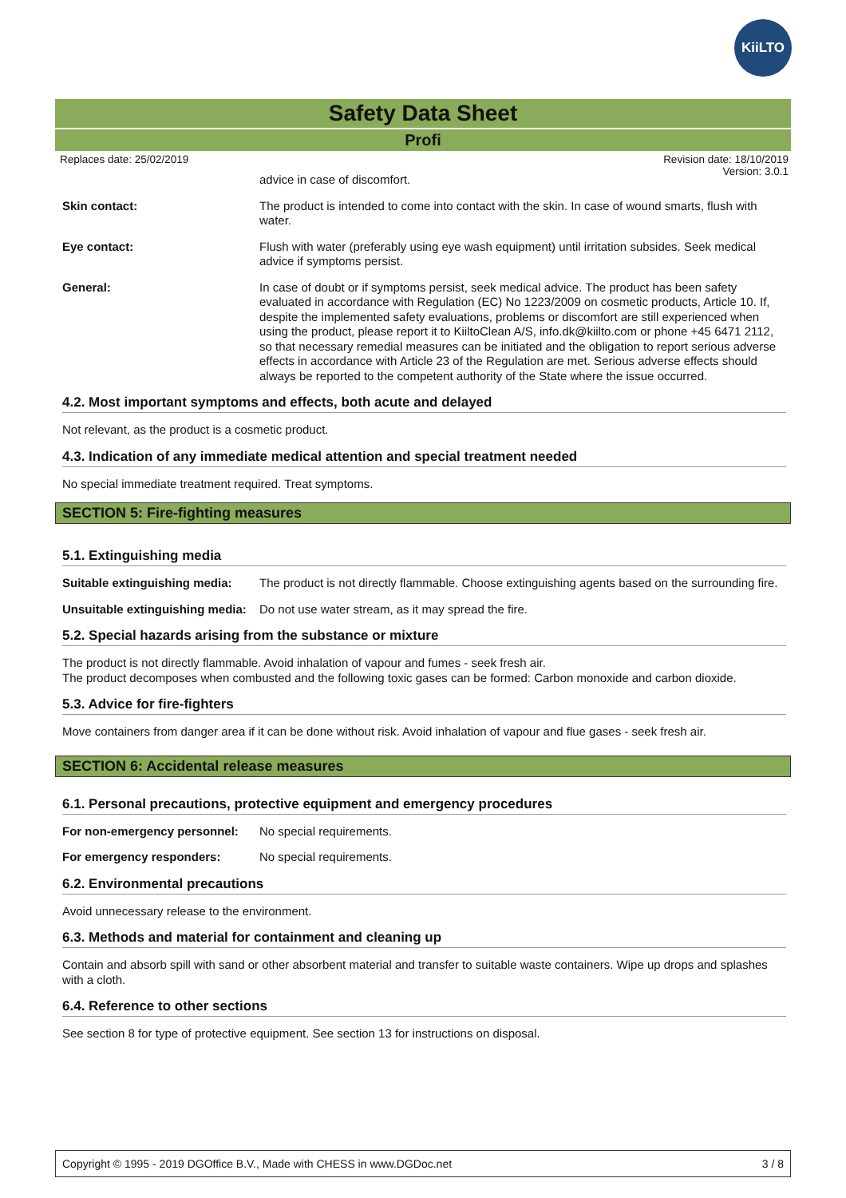KiiLTO
Safety Data Sheet
Profi
Replaces date: 25/02/2019 Revision date: 18/10/2019
Version: 3.0.1
advice in case of discomfort.
Skin contact: The product is intended to come into contact with the skin. In case of wound smarts, flush with water.
Eye contact: Flush with water (preferably using eye wash equipment) until irritation subsides. Seek medical advice if symptoms persist.
General: In case of doubt or if symptoms persist, seek medical advice. The product has been safety evaluated in accordance with Regulation (EC) No 1223/2009 on cosmetic products, Article 10. If, despite the implemented safety evaluations, problems or discomfort are still experienced when using the product, please report it to KiiltoClean A/S, info.dk@kiilto.com or phone +45 6471 2112, so that necessary remedial measures can be initiated and the obligation to report serious adverse effects in accordance with Article 23 of the Regulation are met. Serious adverse effects should always be reported to the competent authority of the State where the issue occurred.
4.2. Most important symptoms and effects, both acute and delayed
Not relevant, as the product is a cosmetic product.
4.3. Indication of any immediate medical attention and special treatment needed
No special immediate treatment required. Treat symptoms.
SECTION 5: Fire-fighting measures
5.1. Extinguishing media
Suitable extinguishing media:
The product is not directly flammable. Choose extinguishing agents based on the surrounding fire.
Unsuitable extinguishing media:
Do not use water stream, as it may spread the fire.
5.2. Special hazards arising from the substance or mixture
The product is not directly flammable. Avoid inhalation of vapour and fumes - seek fresh air.
The product decomposes when combusted and the following toxic gases can be formed: Carbon monoxide and carbon dioxide.
5.3. Advice for fire-fighters
Move containers from danger area if it can be done without risk. Avoid inhalation of vapour and flue gases - seek fresh air.
SECTION 6: Accidental release measures
6.1. Personal precautions, protective equipment and emergency procedures
For non-emergency personnel:
No special requirements.
For emergency responders: No special requirements.
6.2. Environmental precautions
Avoid unnecessary release to the environment.
6.3. Methods and material for containment and cleaning up
Contain and absorb spill with sand or other absorbent material and transfer to suitable waste containers. Wipe up drops and splashes with a cloth.
6.4. Reference to other sections
See section 8 for type of protective equipment. See section 13 for instructions on disposal.
Copyright © 1995 - 2019 DGOffice B.V., Made with CHESS in www.DGDoc.net 3 / 8